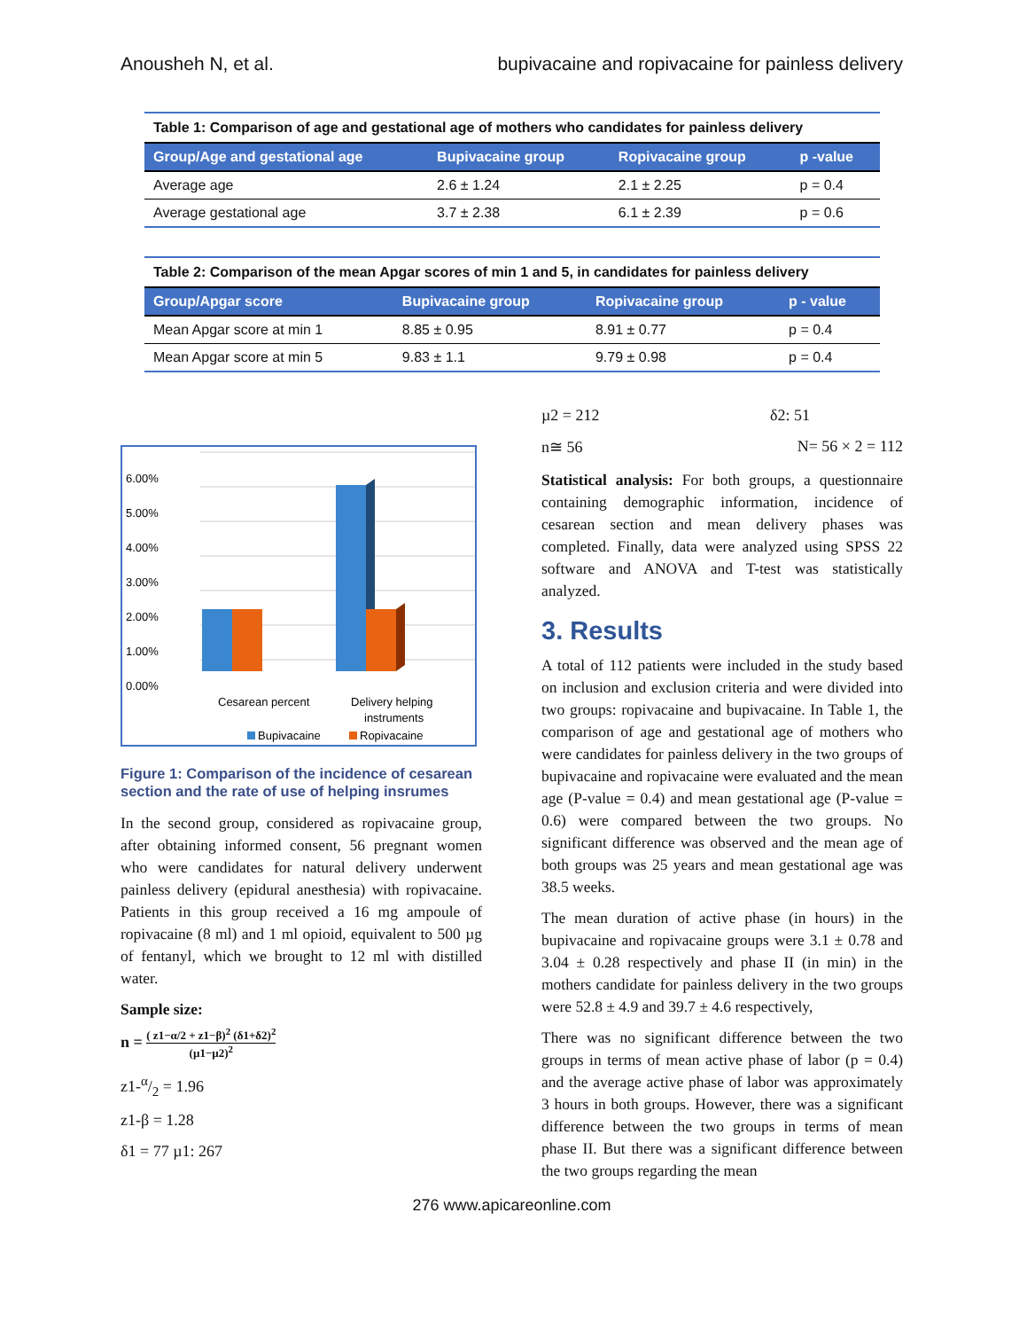Anousheh N, et al. bupivacaine and ropivacaine for painless delivery
Table 1: Comparison of age and gestational age of mothers who candidates for painless delivery
| Group/Age and gestational age | Bupivacaine group | Ropivacaine group | p -value |
| --- | --- | --- | --- |
| Average age | 2.6 ± 1.24 | 2.1 ± 2.25 | p = 0.4 |
| Average gestational age | 3.7 ± 2.38 | 6.1 ± 2.39 | p = 0.6 |
Table 2: Comparison of the mean Apgar scores of min 1 and 5, in candidates for painless delivery
| Group/Apgar score | Bupivacaine group | Ropivacaine group | p - value |
| --- | --- | --- | --- |
| Mean Apgar score at min 1 | 8.85 ± 0.95 | 8.91 ± 0.77 | p = 0.4 |
| Mean Apgar score at min 5 | 9.83 ± 1.1 | 9.79 ± 0.98 | p = 0.4 |
0.00%
1.00%
2.00%
3.00%
4.00%
5.00%
6.00%
Cesarean percent
Delivery helping
instruments
Bupivacaine
Ropivacaine
Figure 1: Comparison of the incidence of cesarean section and the rate of use of helping insrumes
In the second group, considered as ropivacaine group, after obtaining informed consent, 56 pregnant women who were candidates for natural delivery underwent painless delivery (epidural anesthesia) with ropivacaine. Patients in this group received a 16 mg ampoule of ropivacaine (8 ml) and 1 ml opioid, equivalent to 500 µg of fentanyl, which we brought to 12 ml with distilled water.
Sample size:
n = ( z1−α/2 + z1−β)<sup>2</sup> (δ1+δ2)<sup>2</sup> (µ1−µ2)<sup>2</sup>
z1-α/2 = 1.96
z1-β = 1.28
δ1 = 77 µ1: 267
µ2 = 212 δ2: 51
n≅ 56 N= 56 × 2 = 112
Statistical analysis: For both groups, a questionnaire containing demographic information, incidence of cesarean section and mean delivery phases was completed. Finally, data were analyzed using SPSS 22 software and ANOVA and T-test was statistically analyzed.
3. Results
A total of 112 patients were included in the study based on inclusion and exclusion criteria and were divided into two groups: ropivacaine and bupivacaine. In Table 1, the comparison of age and gestational age of mothers who were candidates for painless delivery in the two groups of bupivacaine and ropivacaine were evaluated and the mean age (P-value = 0.4) and mean gestational age (P-value = 0.6) were compared between the two groups. No significant difference was observed and the mean age of both groups was 25 years and mean gestational age was 38.5 weeks.
The mean duration of active phase (in hours) in the bupivacaine and ropivacaine groups were 3.1 ± 0.78 and 3.04 ± 0.28 respectively and phase II (in min) in the mothers candidate for painless delivery in the two groups were 52.8 ± 4.9 and 39.7 ± 4.6 respectively,
There was no significant difference between the two groups in terms of mean active phase of labor (p = 0.4) and the average active phase of labor was approximately 3 hours in both groups. However, there was a significant difference between the two groups in terms of mean phase II. But there was a significant difference between the two groups regarding the mean
276 www.apicareonline.com